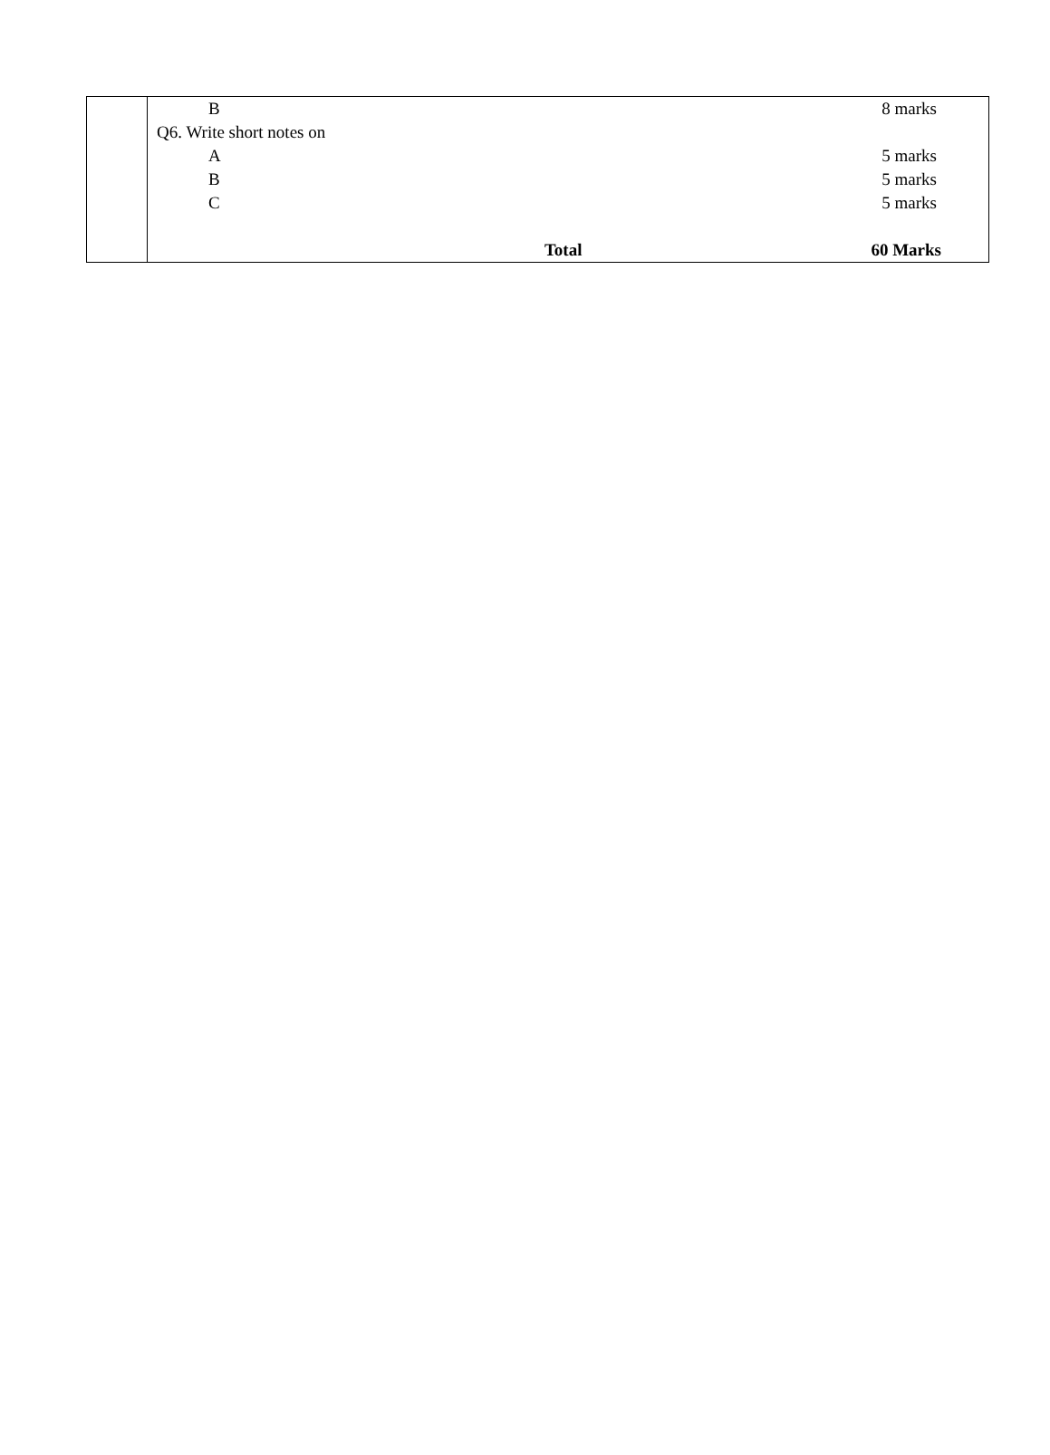| | / B / / 8 marks / / Q6. Write short notes on / / / / A / / 5 marks / / B / / 5 marks / / C / / 5 marks / / / Total / 60 Marks / |